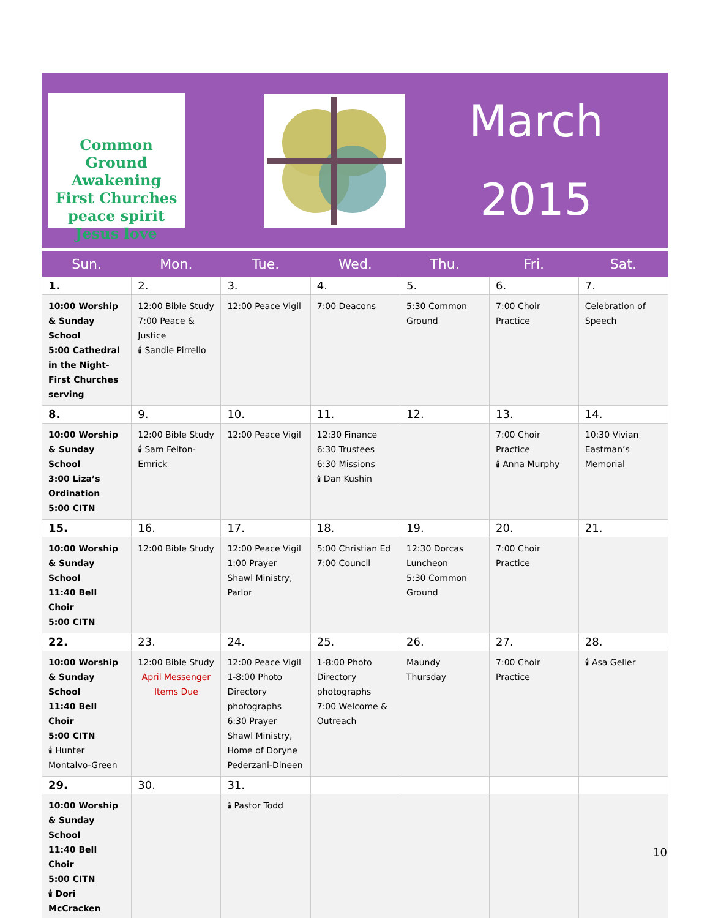Common Ground
Awakening
First Churches
peace spirit Jesus love
March
2015
| Sun. | Mon. | Tue. | Wed. | Thu. | Fri. | Sat. |
| --- | --- | --- | --- | --- | --- | --- |
| 1. | 2. | 3. | 4. | 5. | 6. | 7. |
| 10:00 Worship & Sunday School 5:00 Cathedral in the Night- First Churches serving | 12:00 Bible Study 7:00 Peace & Justice 🕯 Sandie Pirrello | 12:00 Peace Vigil | 7:00 Deacons | 5:30 Common Ground | 7:00 Choir Practice | Celebration of Speech |
| 8. | 9. | 10. | 11. | 12. | 13. | 14. |
| 10:00 Worship & Sunday School 3:00 Liza’s Ordination 5:00 CITN | 12:00 Bible Study 🕯 Sam Felton-Emrick | 12:00 Peace Vigil | 12:30 Finance 6:30 Trustees 6:30 Missions 🕯 Dan Kushin | | 7:00 Choir Practice 🕯 Anna Murphy | 10:30 Vivian Eastman’s Memorial |
| 15. | 16. | 17. | 18. | 19. | 20. | 21. |
| 10:00 Worship & Sunday School 11:40 Bell Choir 5:00 CITN | 12:00 Bible Study | 12:00 Peace Vigil 1:00 Prayer Shawl Ministry, Parlor | 5:00 Christian Ed 7:00 Council | 12:30 Dorcas Luncheon 5:30 Common Ground | 7:00 Choir Practice | |
| 22. | 23. | 24. | 25. | 26. | 27. | 28. |
| 10:00 Worship & Sunday School 11:40 Bell Choir 5:00 CITN 🕯 Hunter Montalvo-Green | 12:00 Bible Study April Messenger Items Due | 12:00 Peace Vigil 1-8:00 Photo Directory photographs 6:30 Prayer Shawl Ministry, Home of Doryne Pederzani-Dineen | 1-8:00 Photo Directory photographs 7:00 Welcome & Outreach | Maundy Thursday | 7:00 Choir Practice | 🕯 Asa Geller |
| 29. | 30. | 31. | | | | |
| 10:00 Worship & Sunday School 11:40 Bell Choir 5:00 CITN 🕯 Dori McCracken | | 🕯 Pastor Todd | | | | |
10